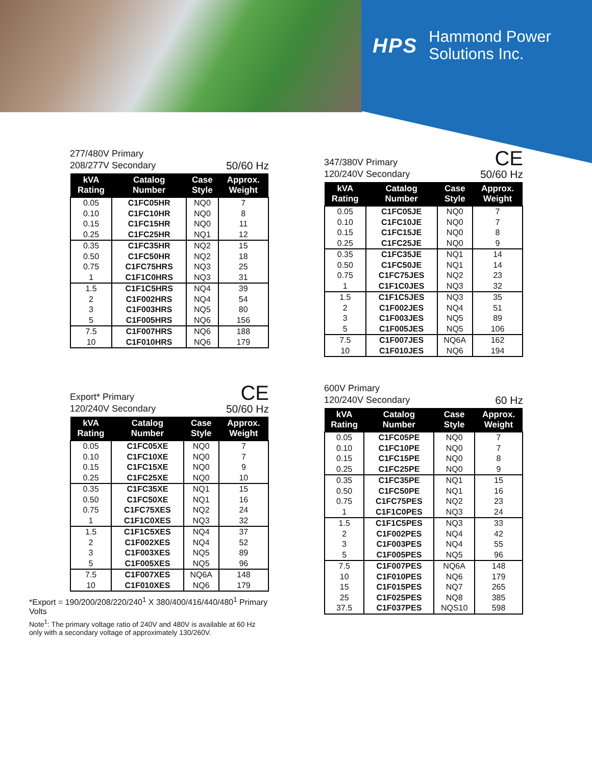HPS Hammond Power
Solutions Inc.
277/480V Primary
208/277V Secondary 50/60 Hz
| kVA Rating | Catalog Number | Case Style | Approx. Weight |
| --- | --- | --- | --- |
| 0.05 | C1FC05HR | NQ0 | 7 |
| 0.10 | C1FC10HR | NQ0 | 8 |
| 0.15 | C1FC15HR | NQ0 | 11 |
| 0.25 | C1FC25HR | NQ1 | 12 |
| 0.35 | C1FC35HR | NQ2 | 15 |
| 0.50 | C1FC50HR | NQ2 | 18 |
| 0.75 | C1FC75HRS | NQ3 | 25 |
| 1 | C1F1C0HRS | NQ3 | 31 |
| 1.5 | C1F1C5HRS | NQ4 | 39 |
| 2 | C1F002HRS | NQ4 | 54 |
| 3 | C1F003HRS | NQ5 | 80 |
| 5 | C1F005HRS | NQ6 | 156 |
| 7.5 | C1F007HRS | NQ6 | 188 |
| 10 | C1F010HRS | NQ6 | 179 |
347/380V Primary
120/240V Secondary CE
50/60 Hz
| kVA Rating | Catalog Number | Case Style | Approx. Weight |
| --- | --- | --- | --- |
| 0.05 | C1FC05JE | NQ0 | 7 |
| 0.10 | C1FC10JE | NQ0 | 7 |
| 0.15 | C1FC15JE | NQ0 | 8 |
| 0.25 | C1FC25JE | NQ0 | 9 |
| 0.35 | C1FC35JE | NQ1 | 14 |
| 0.50 | C1FC50JE | NQ1 | 14 |
| 0.75 | C1FC75JES | NQ2 | 23 |
| 1 | C1F1C0JES | NQ3 | 32 |
| 1.5 | C1F1C5JES | NQ3 | 35 |
| 2 | C1F002JES | NQ4 | 51 |
| 3 | C1F003JES | NQ5 | 89 |
| 5 | C1F005JES | NQ5 | 106 |
| 7.5 | C1F007JES | NQ6A | 162 |
| 10 | C1F010JES | NQ6 | 194 |
Export* Primary
120/240V Secondary CE
50/60 Hz
| kVA Rating | Catalog Number | Case Style | Approx. Weight |
| --- | --- | --- | --- |
| 0.05 | C1FC05XE | NQ0 | 7 |
| 0.10 | C1FC10XE | NQ0 | 7 |
| 0.15 | C1FC15XE | NQ0 | 9 |
| 0.25 | C1FC25XE | NQ0 | 10 |
| 0.35 | C1FC35XE | NQ1 | 15 |
| 0.50 | C1FC50XE | NQ1 | 16 |
| 0.75 | C1FC75XES | NQ2 | 24 |
| 1 | C1F1C0XES | NQ3 | 32 |
| 1.5 | C1F1C5XES | NQ4 | 37 |
| 2 | C1F002XES | NQ4 | 52 |
| 3 | C1F003XES | NQ5 | 89 |
| 5 | C1F005XES | NQ5 | 96 |
| 7.5 | C1F007XES | NQ6A | 148 |
| 10 | C1F010XES | NQ6 | 179 |
*Export = 190/200/208/220/240<sup>1</sup> X 380/400/416/440/480<sup>1</sup> Primary Volts
Note<sup>1</sup>: The primary voltage ratio of 240V and 480V is available at 60 Hz
only with a secondary voltage of approximately 130/260V.
600V Primary
120/240V Secondary 60 Hz
| kVA Rating | Catalog Number | Case Style | Approx. Weight |
| --- | --- | --- | --- |
| 0.05 | C1FC05PE | NQ0 | 7 |
| 0.10 | C1FC10PE | NQ0 | 7 |
| 0.15 | C1FC15PE | NQ0 | 8 |
| 0.25 | C1FC25PE | NQ0 | 9 |
| 0.35 | C1FC35PE | NQ1 | 15 |
| 0.50 | C1FC50PE | NQ1 | 16 |
| 0.75 | C1FC75PES | NQ2 | 23 |
| 1 | C1F1C0PES | NQ3 | 24 |
| 1.5 | C1F1C5PES | NQ3 | 33 |
| 2 | C1F002PES | NQ4 | 42 |
| 3 | C1F003PES | NQ4 | 55 |
| 5 | C1F005PES | NQ5 | 96 |
| 7.5 | C1F007PES | NQ6A | 148 |
| 10 | C1F010PES | NQ6 | 179 |
| 15 | C1F015PES | NQ7 | 265 |
| 25 | C1F025PES | NQ8 | 385 |
| 37.5 | C1F037PES | NQS10 | 598 |